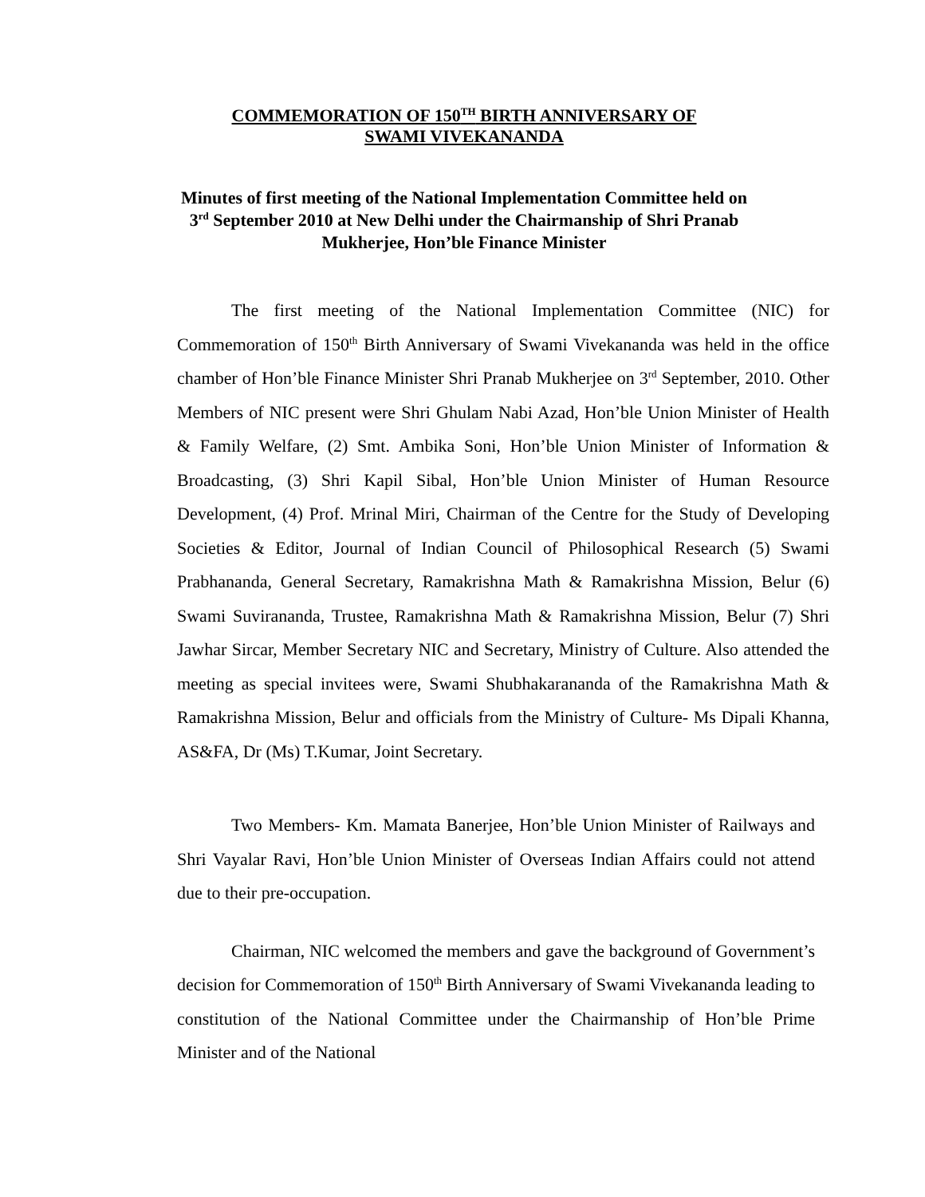COMMEMORATION OF 150<sup>TH</sup> BIRTH ANNIVERSARY OF
SWAMI VIVEKANANDA
Minutes of first meeting of the National Implementation Committee held on 3<sup>rd</sup> September 2010 at New Delhi under the Chairmanship of Shri Pranab Mukherjee, Hon’ble Finance Minister
The first meeting of the National Implementation Committee (NIC) for Commemoration of 150<sup>th</sup> Birth Anniversary of Swami Vivekananda was held in the office chamber of Hon’ble Finance Minister Shri Pranab Mukherjee on 3<sup>rd</sup> September, 2010. Other Members of NIC present were Shri Ghulam Nabi Azad, Hon’ble Union Minister of Health & Family Welfare, (2) Smt. Ambika Soni, Hon’ble Union Minister of Information & Broadcasting, (3) Shri Kapil Sibal, Hon’ble Union Minister of Human Resource Development, (4) Prof. Mrinal Miri, Chairman of the Centre for the Study of Developing Societies & Editor, Journal of Indian Council of Philosophical Research (5) Swami Prabhananda, General Secretary, Ramakrishna Math & Ramakrishna Mission, Belur (6) Swami Suvirananda, Trustee, Ramakrishna Math & Ramakrishna Mission, Belur (7) Shri Jawhar Sircar, Member Secretary NIC and Secretary, Ministry of Culture. Also attended the meeting as special invitees were, Swami Shubhakarananda of the Ramakrishna Math & Ramakrishna Mission, Belur and officials from the Ministry of Culture- Ms Dipali Khanna, AS&FA, Dr (Ms) T.Kumar, Joint Secretary.
Two Members- Km. Mamata Banerjee, Hon’ble Union Minister of Railways and Shri Vayalar Ravi, Hon’ble Union Minister of Overseas Indian Affairs could not attend due to their pre-occupation.
Chairman, NIC welcomed the members and gave the background of Government’s decision for Commemoration of 150<sup>th</sup> Birth Anniversary of Swami Vivekananda leading to constitution of the National Committee under the Chairmanship of Hon’ble Prime Minister and of the National